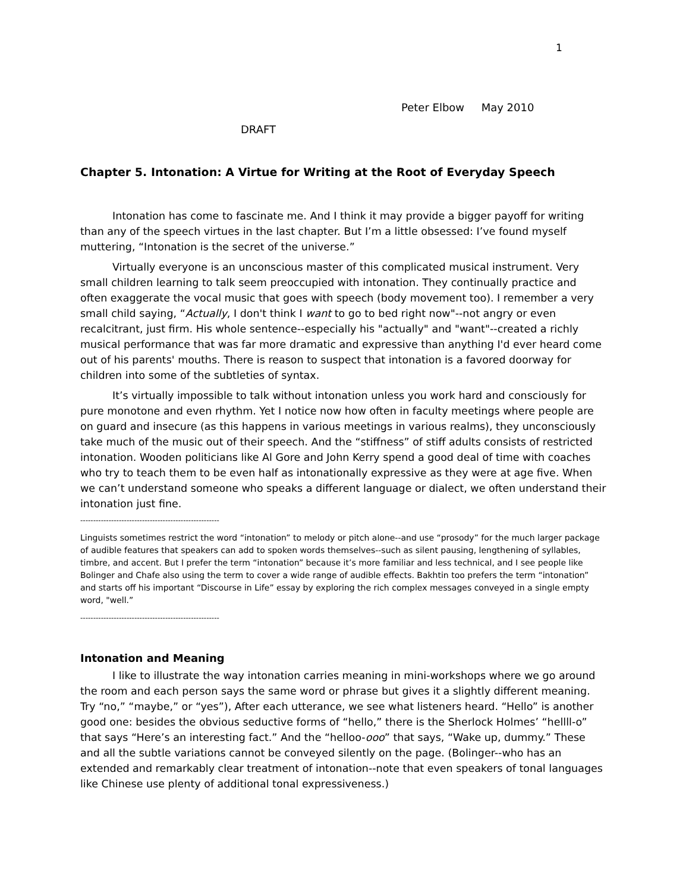1
Peter Elbow May 2010
DRAFT
Chapter 5. Intonation: A Virtue for Writing at the Root of Everyday Speech
Intonation has come to fascinate me. And I think it may provide a bigger payoff for writing than any of the speech virtues in the last chapter. But I’m a little obsessed: I’ve found myself muttering, “Intonation is the secret of the universe.”
Virtually everyone is an unconscious master of this complicated musical instrument. Very small children learning to talk seem preoccupied with intonation. They continually practice and often exaggerate the vocal music that goes with speech (body movement too). I remember a very small child saying, “Actually, I don't think I want to go to bed right now"--not angry or even recalcitrant, just firm. His whole sentence--especially his "actually" and "want"--created a richly musical performance that was far more dramatic and expressive than anything I'd ever heard come out of his parents' mouths. There is reason to suspect that intonation is a favored doorway for children into some of the subtleties of syntax.
It’s virtually impossible to talk without intonation unless you work hard and consciously for pure monotone and even rhythm. Yet I notice now how often in faculty meetings where people are on guard and insecure (as this happens in various meetings in various realms), they unconsciously take much of the music out of their speech. And the “stiffness” of stiff adults consists of restricted intonation. Wooden politicians like Al Gore and John Kerry spend a good deal of time with coaches who try to teach them to be even half as intonationally expressive as they were at age five. When we can’t understand someone who speaks a different language or dialect, we often understand their intonation just fine.
------------------------------------------------------
Linguists sometimes restrict the word “intonation” to melody or pitch alone--and use “prosody” for the much larger package of audible features that speakers can add to spoken words themselves--such as silent pausing, lengthening of syllables, timbre, and accent. But I prefer the term “intonation” because it’s more familiar and less technical, and I see people like Bolinger and Chafe also using the term to cover a wide range of audible effects. Bakhtin too prefers the term “intonation” and starts off his important “Discourse in Life” essay by exploring the rich complex messages conveyed in a single empty word, "well.”
------------------------------------------------------
Intonation and Meaning
I like to illustrate the way intonation carries meaning in mini-workshops where we go around the room and each person says the same word or phrase but gives it a slightly different meaning. Try “no,” “maybe,” or “yes”), After each utterance, we see what listeners heard. “Hello” is another good one: besides the obvious seductive forms of “hello,” there is the Sherlock Holmes’ “hellll-o” that says “Here’s an interesting fact.” And the “helloo-ooo” that says, “Wake up, dummy.” These and all the subtle variations cannot be conveyed silently on the page. (Bolinger--who has an extended and remarkably clear treatment of intonation--note that even speakers of tonal languages like Chinese use plenty of additional tonal expressiveness.)